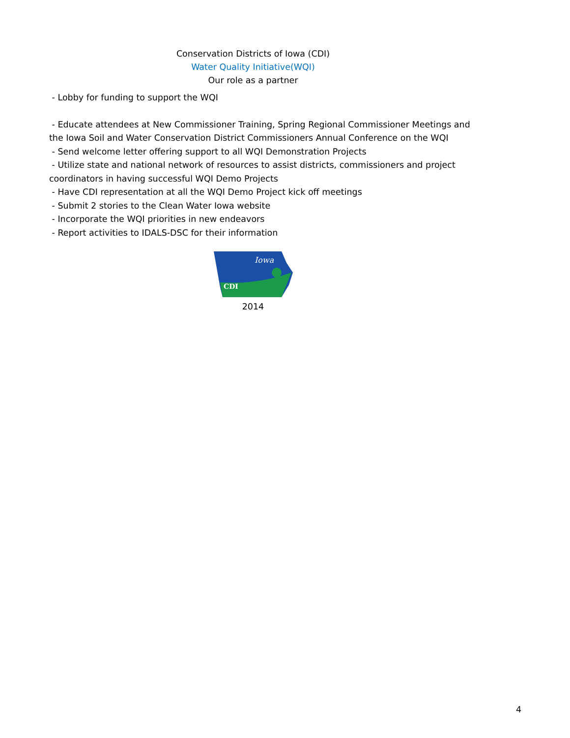Conservation Districts of Iowa (CDI)
Water Quality Initiative(WQI)
Our role as a partner
- Lobby for funding to support the WQI
- Educate attendees at New Commissioner Training, Spring Regional Commissioner Meetings and the Iowa Soil and Water Conservation District Commissioners Annual Conference on the WQI
- Send welcome letter offering support to all WQI Demonstration Projects
- Utilize state and national network of resources to assist districts, commissioners and project coordinators in having successful WQI Demo Projects
- Have CDI representation at all the WQI Demo Project kick off meetings
- Submit 2 stories to the Clean Water Iowa website
- Incorporate the WQI priorities in new endeavors
- Report activities to IDALS-DSC for their information
Iowa
CDI
2014
4